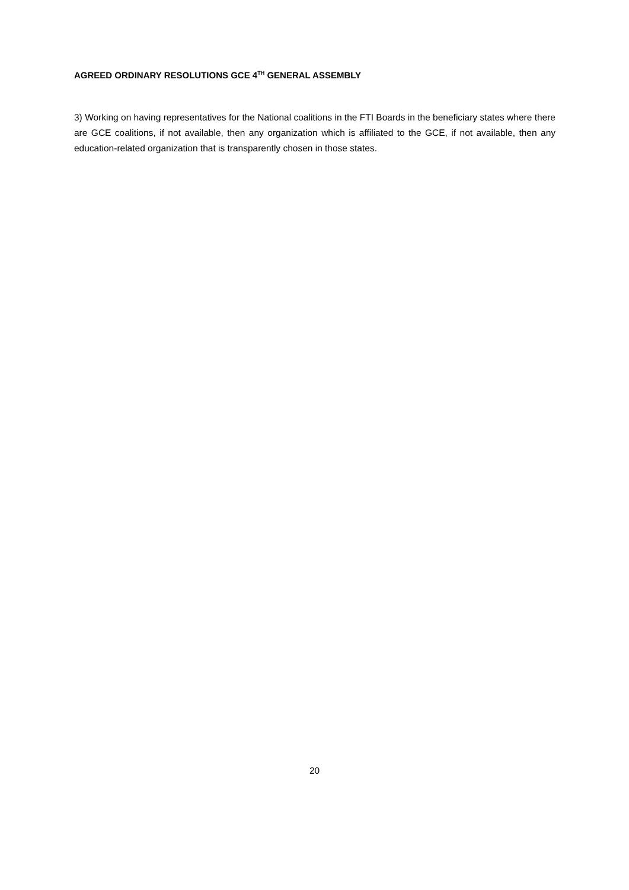AGREED ORDINARY RESOLUTIONS GCE 4<sup>TH</sup> GENERAL ASSEMBLY
3) Working on having representatives for the National coalitions in the FTI Boards in the beneficiary states where there are GCE coalitions, if not available, then any organization which is affiliated to the GCE, if not available, then any education-related organization that is transparently chosen in those states.
20